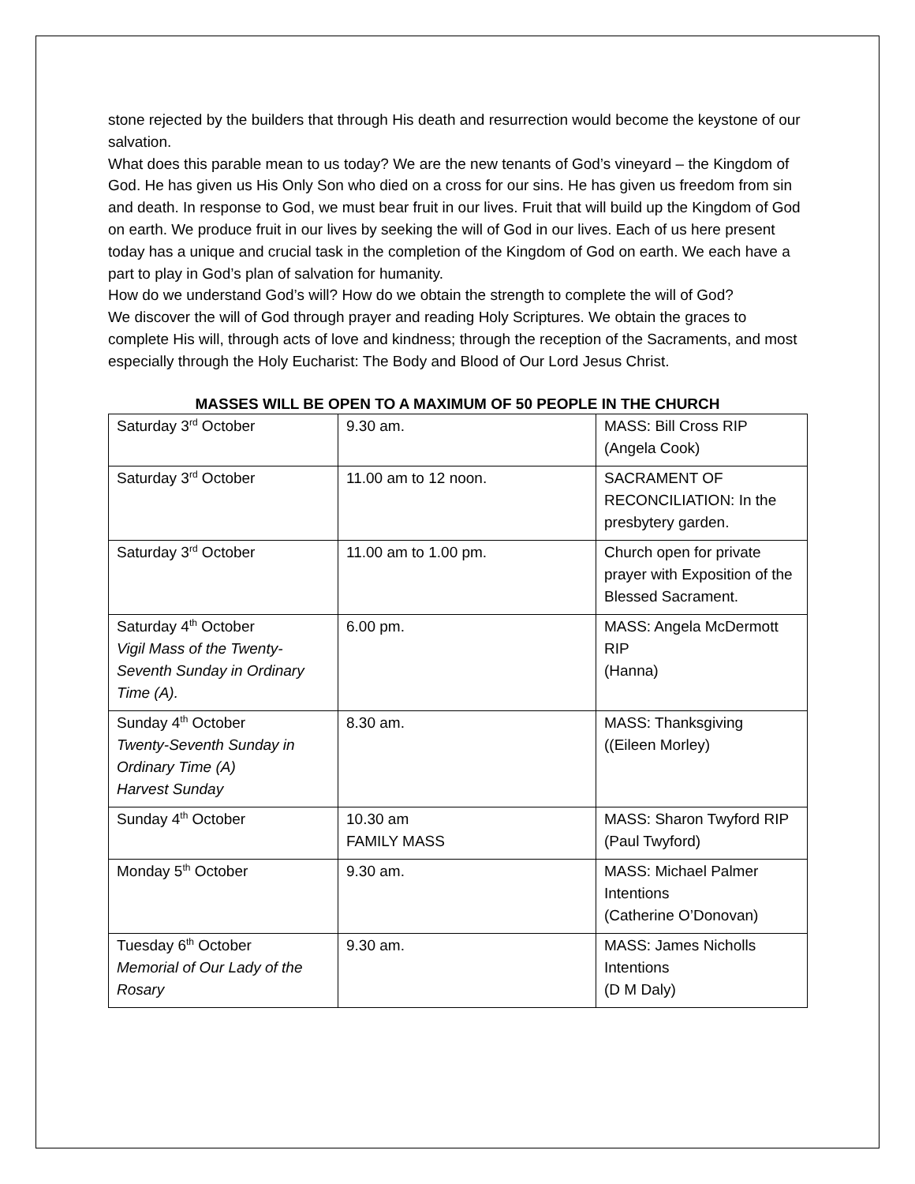stone rejected by the builders that through His death and resurrection would become the keystone of our salvation.
What does this parable mean to us today? We are the new tenants of God’s vineyard – the Kingdom of God. He has given us His Only Son who died on a cross for our sins. He has given us freedom from sin and death. In response to God, we must bear fruit in our lives. Fruit that will build up the Kingdom of God on earth. We produce fruit in our lives by seeking the will of God in our lives. Each of us here present today has a unique and crucial task in the completion of the Kingdom of God on earth. We each have a part to play in God’s plan of salvation for humanity.
How do we understand God’s will? How do we obtain the strength to complete the will of God?
We discover the will of God through prayer and reading Holy Scriptures. We obtain the graces to complete His will, through acts of love and kindness; through the reception of the Sacraments, and most especially through the Holy Eucharist: The Body and Blood of Our Lord Jesus Christ.
MASSES WILL BE OPEN TO A MAXIMUM OF 50 PEOPLE IN THE CHURCH
| Saturday 3<sup>rd</sup> October | 9.30 am. | MASS: Bill Cross RIP (Angela Cook) |
| Saturday 3<sup>rd</sup> October | 11.00 am to 12 noon. | SACRAMENT OF RECONCILIATION: In the presbytery garden. |
| Saturday 3<sup>rd</sup> October | 11.00 am to 1.00 pm. | Church open for private prayer with Exposition of the Blessed Sacrament. |
| Saturday 4<sup>th</sup> October Vigil Mass of the Twenty-Seventh Sunday in Ordinary Time (A). | 6.00 pm. | MASS: Angela McDermott RIP (Hanna) |
| Sunday 4<sup>th</sup> October Twenty-Seventh Sunday in Ordinary Time (A) Harvest Sunday | 8.30 am. | MASS: Thanksgiving ((Eileen Morley) |
| Sunday 4<sup>th</sup> October | 10.30 am FAMILY MASS | MASS: Sharon Twyford RIP (Paul Twyford) |
| Monday 5<sup>th</sup> October | 9.30 am. | MASS: Michael Palmer Intentions (Catherine O’Donovan) |
| Tuesday 6<sup>th</sup> October Memorial of Our Lady of the Rosary | 9.30 am. | MASS: James Nicholls Intentions (D M Daly) |